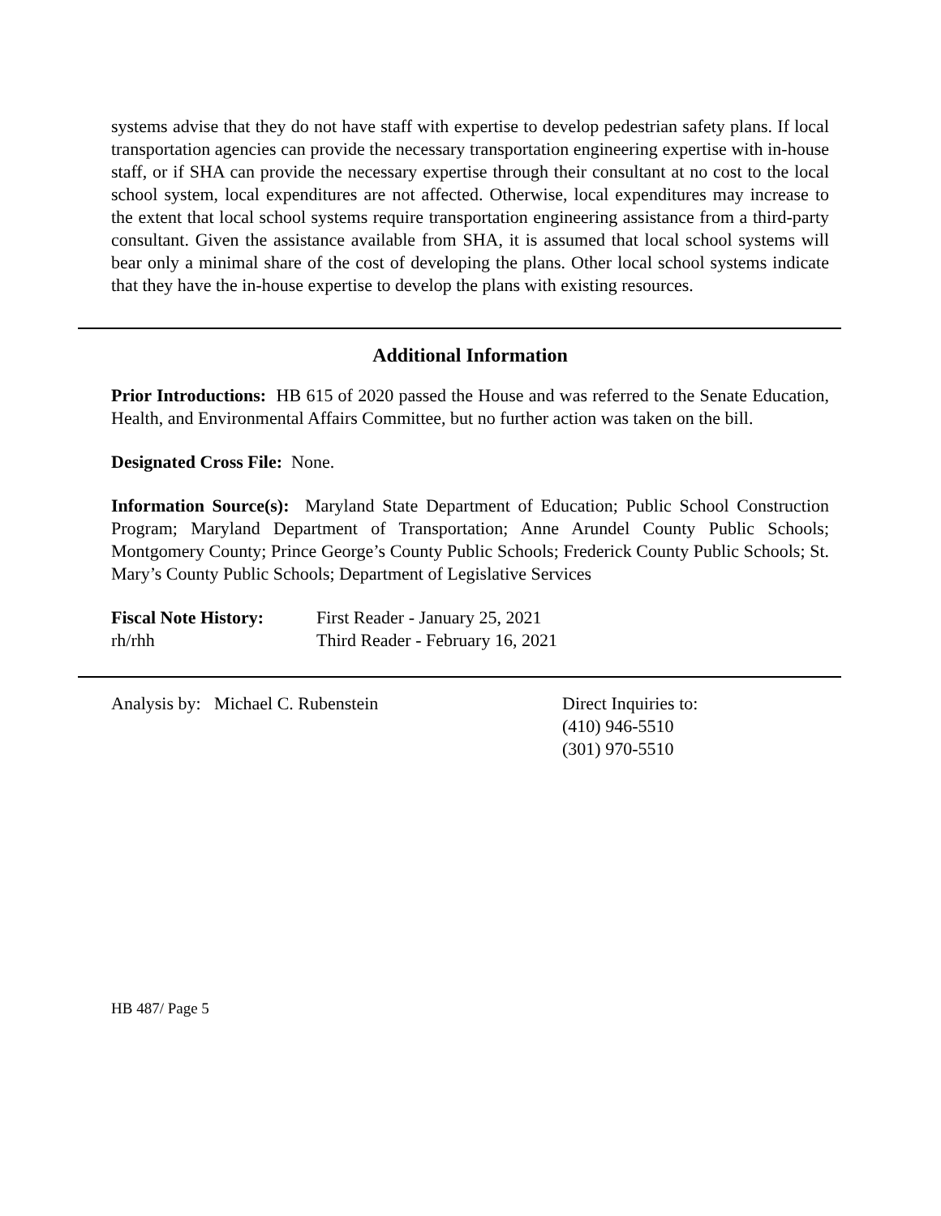systems advise that they do not have staff with expertise to develop pedestrian safety plans. If local transportation agencies can provide the necessary transportation engineering expertise with in-house staff, or if SHA can provide the necessary expertise through their consultant at no cost to the local school system, local expenditures are not affected. Otherwise, local expenditures may increase to the extent that local school systems require transportation engineering assistance from a third-party consultant. Given the assistance available from SHA, it is assumed that local school systems will bear only a minimal share of the cost of developing the plans. Other local school systems indicate that they have the in-house expertise to develop the plans with existing resources.
Additional Information
Prior Introductions: HB 615 of 2020 passed the House and was referred to the Senate Education, Health, and Environmental Affairs Committee, but no further action was taken on the bill.
Designated Cross File: None.
Information Source(s): Maryland State Department of Education; Public School Construction Program; Maryland Department of Transportation; Anne Arundel County Public Schools; Montgomery County; Prince George’s County Public Schools; Frederick County Public Schools; St. Mary’s County Public Schools; Department of Legislative Services
| Fiscal Note History: | First Reader - January 25, 2021 |
| rh/rhh | Third Reader - February 16, 2021 |
Analysis by: Michael C. Rubenstein Direct Inquiries to:
(410) 946-5510
(301) 970-5510
HB 487/ Page 5